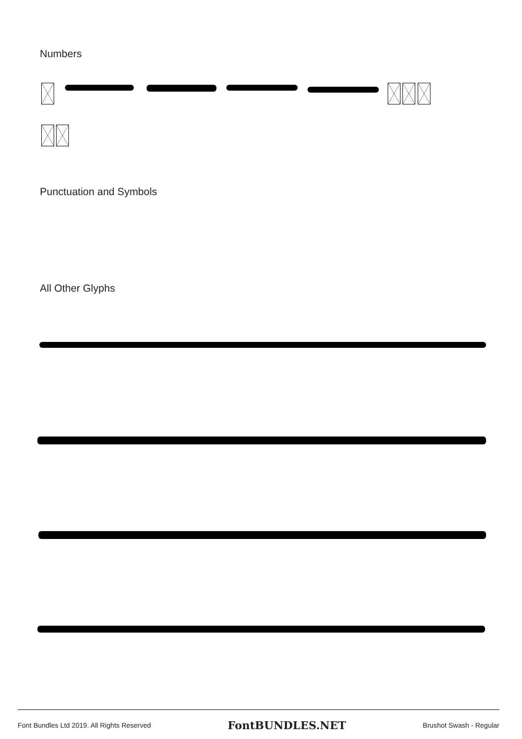Numbers
Punctuation and Symbols
All Other Glyphs
Font Bundles Ltd 2019. All Rights Reserved FontBUNDLES.NET Brushot Swash - Regular